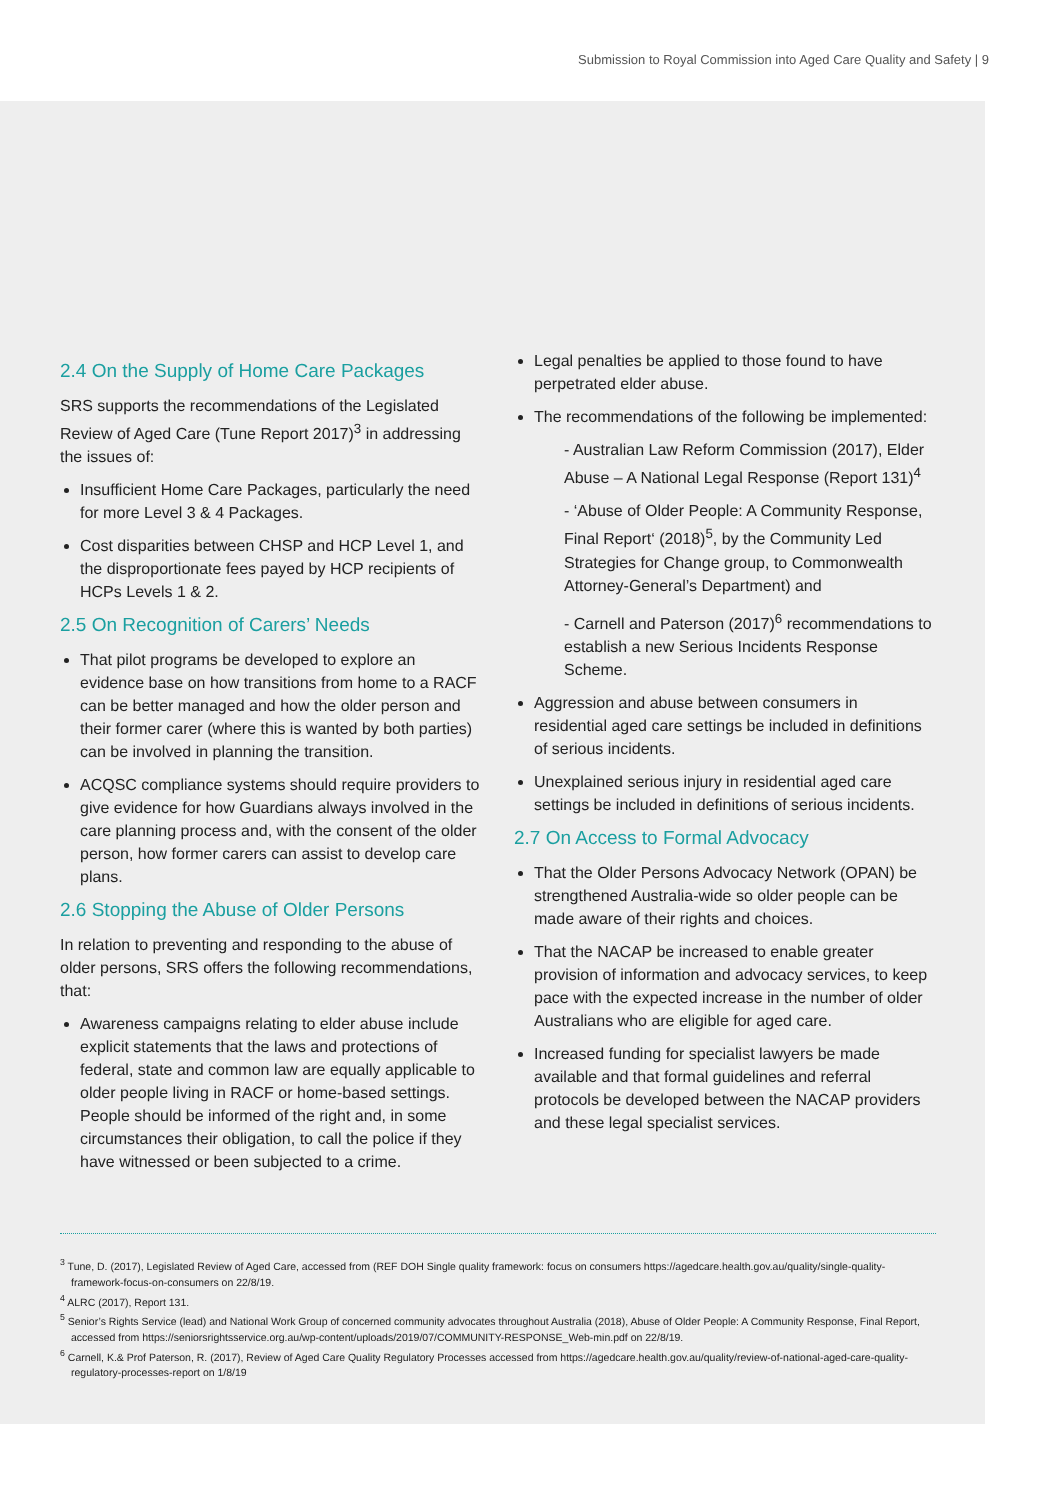Submission to Royal Commission into Aged Care Quality and Safety | 9
2.4 On the Supply of Home Care Packages
SRS supports the recommendations of the Legislated Review of Aged Care (Tune Report 2017)<sup>3</sup> in addressing the issues of:
Insufficient Home Care Packages, particularly the need for more Level 3 & 4 Packages.
Cost disparities between CHSP and HCP Level 1, and the disproportionate fees payed by HCP recipients of HCPs Levels 1 & 2.
2.5 On Recognition of Carers’ Needs
That pilot programs be developed to explore an evidence base on how transitions from home to a RACF can be better managed and how the older person and their former carer (where this is wanted by both parties) can be involved in planning the transition.
ACQSC compliance systems should require providers to give evidence for how Guardians always involved in the care planning process and, with the consent of the older person, how former carers can assist to develop care plans.
2.6 Stopping the Abuse of Older Persons
In relation to preventing and responding to the abuse of older persons, SRS offers the following recommendations, that:
Awareness campaigns relating to elder abuse include explicit statements that the laws and protections of federal, state and common law are equally applicable to older people living in RACF or home-based settings. People should be informed of the right and, in some circumstances their obligation, to call the police if they have witnessed or been subjected to a crime.
Legal penalties be applied to those found to have perpetrated elder abuse.
The recommendations of the following be implemented:
- Australian Law Reform Commission (2017), Elder Abuse – A National Legal Response (Report 131)<sup>4</sup>
- ‘Abuse of Older People: A Community Response, Final Report‘ (2018)<sup>5</sup>, by the Community Led Strategies for Change group, to Commonwealth Attorney-General’s Department) and
- Carnell and Paterson (2017)<sup>6</sup> recommendations to establish a new Serious Incidents Response Scheme.
Aggression and abuse between consumers in residential aged care settings be included in definitions of serious incidents.
Unexplained serious injury in residential aged care settings be included in definitions of serious incidents.
2.7 On Access to Formal Advocacy
That the Older Persons Advocacy Network (OPAN) be strengthened Australia-wide so older people can be made aware of their rights and choices.
That the NACAP be increased to enable greater provision of information and advocacy services, to keep pace with the expected increase in the number of older Australians who are eligible for aged care.
Increased funding for specialist lawyers be made available and that formal guidelines and referral protocols be developed between the NACAP providers and these legal specialist services.
<sup>3</sup> Tune, D. (2017), Legislated Review of Aged Care, accessed from (REF DOH Single quality framework: focus on consumers https://agedcare.health.gov.au/quality/single-quality-framework-focus-on-consumers on 22/8/19.
<sup>4</sup> ALRC (2017), Report 131.
<sup>5</sup> Senior’s Rights Service (lead) and National Work Group of concerned community advocates throughout Australia (2018), Abuse of Older People: A Community Response, Final Report, accessed from https://seniorsrightsservice.org.au/wp-content/uploads/2019/07/COMMUNITY-RESPONSE_Web-min.pdf on 22/8/19.
<sup>6</sup> Carnell, K.& Prof Paterson, R. (2017), Review of Aged Care Quality Regulatory Processes accessed from https://agedcare.health.gov.au/quality/review-of-national-aged-care-quality-regulatory-processes-report on 1/8/19